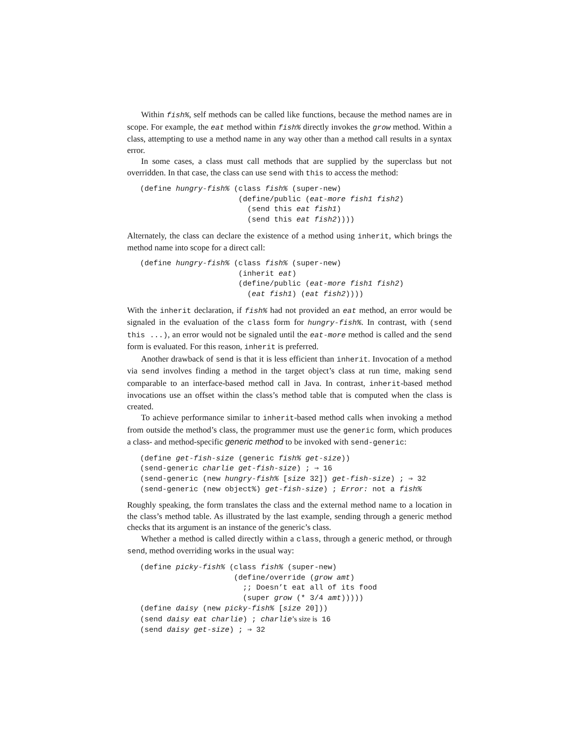Within fish%, self methods can be called like functions, because the method names are in scope. For example, the eat method within fish% directly invokes the grow method. Within a class, attempting to use a method name in any way other than a method call results in a syntax error.
In some cases, a class must call methods that are supplied by the superclass but not overridden. In that case, the class can use send with this to access the method:
(define hungry-fish% (class fish% (super-new)
                      (define/public (eat-more fish1 fish2)
                        (send this eat fish1)
                        (send this eat fish2))))
Alternately, the class can declare the existence of a method using inherit, which brings the method name into scope for a direct call:
(define hungry-fish% (class fish% (super-new)
                      (inherit eat)
                      (define/public (eat-more fish1 fish2)
                        (eat fish1) (eat fish2))))
With the inherit declaration, if fish% had not provided an eat method, an error would be signaled in the evaluation of the class form for hungry-fish%. In contrast, with (send this ...), an error would not be signaled until the eat-more method is called and the send form is evaluated. For this reason, inherit is preferred.
Another drawback of send is that it is less efficient than inherit. Invocation of a method via send involves finding a method in the target object’s class at run time, making send comparable to an interface-based method call in Java. In contrast, inherit-based method invocations use an offset within the class’s method table that is computed when the class is created.
To achieve performance similar to inherit-based method calls when invoking a method from outside the method’s class, the programmer must use the generic form, which produces a class- and method-specific generic method to be invoked with send-generic:
(define get-fish-size (generic fish% get-size))
(send-generic charlie get-fish-size) ; ⇒ 16
(send-generic (new hungry-fish% [size 32]) get-fish-size) ; ⇒ 32
(send-generic (new object%) get-fish-size) ; Error: not a fish%
Roughly speaking, the form translates the class and the external method name to a location in the class’s method table. As illustrated by the last example, sending through a generic method checks that its argument is an instance of the generic’s class.
Whether a method is called directly within a class, through a generic method, or through send, method overriding works in the usual way:
(define picky-fish% (class fish% (super-new)
                     (define/override (grow amt)
                       ;; Doesn’t eat all of its food
                       (super grow (* 3/4 amt)))))
(define daisy (new picky-fish% [size 20]))
(send daisy eat charlie) ; charlie’s size is 16
(send daisy get-size) ; ⇒ 32